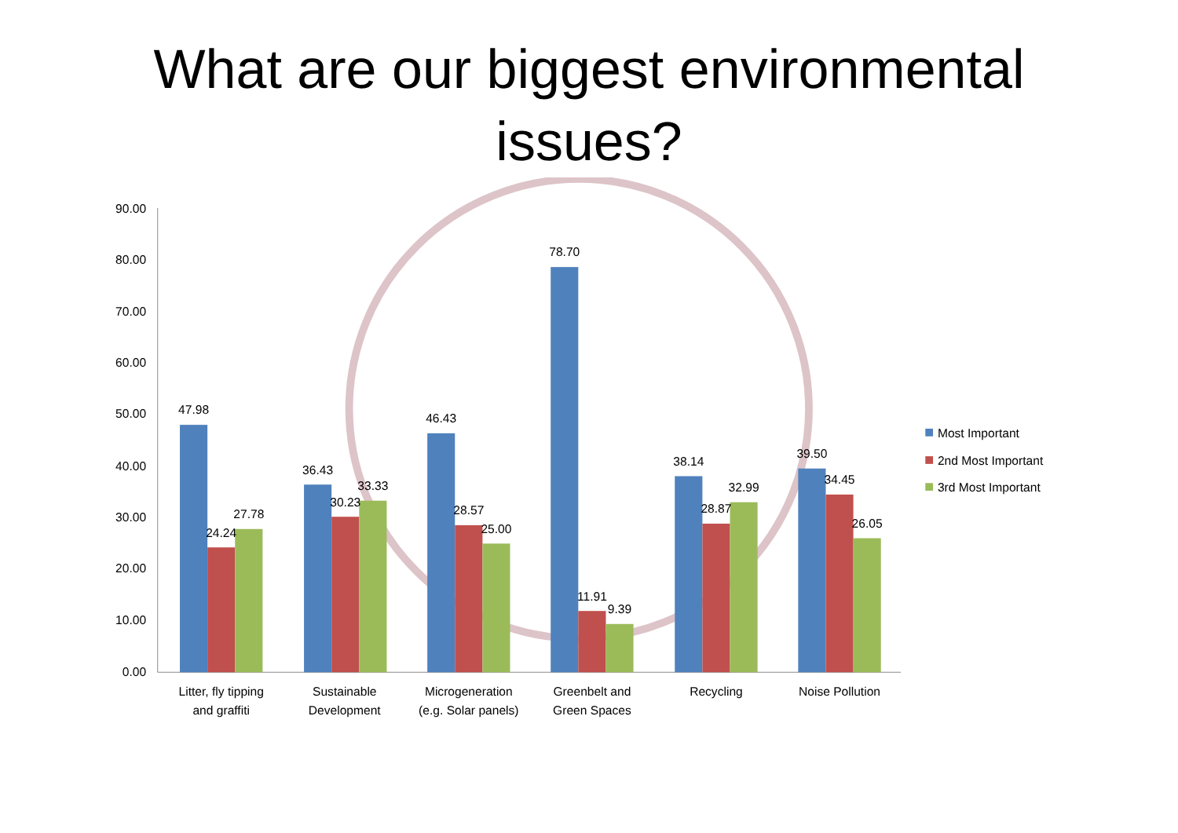What are our biggest environmental
issues?
90.00
80.00
70.00
60.00
50.00
40.00
30.00
20.00
10.00
0.00
47.98
24.24
27.78
36.43
30.23
33.33
46.43
28.57
25.00
78.70
11.91
9.39
38.14
28.87
32.99
39.50
34.45
26.05
Litter, fly tipping
and graffiti
Sustainable
Development
Microgeneration
(e.g. Solar panels)
Greenbelt and
Green Spaces
Recycling
Noise Pollution
Most Important
2nd Most Important
3rd Most Important